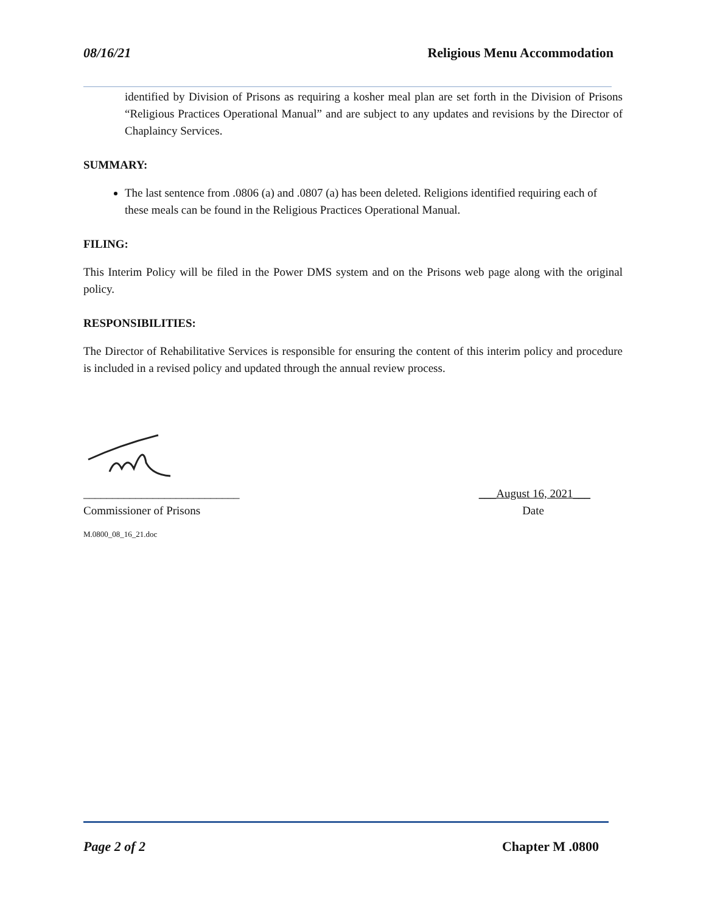08/16/21 Religious Menu Accommodation
identified by Division of Prisons as requiring a kosher meal plan are set forth in the Division of Prisons “Religious Practices Operational Manual” and are subject to any updates and revisions by the Director of Chaplaincy Services.
SUMMARY:
The last sentence from .0806 (a) and .0807 (a) has been deleted. Religions identified requiring each of these meals can be found in the Religious Practices Operational Manual.
FILING:
This Interim Policy will be filed in the Power DMS system and on the Prisons web page along with the original policy.
RESPONSIBILITIES:
The Director of Rehabilitative Services is responsible for ensuring the content of this interim policy and procedure is included in a revised policy and updated through the annual review process.
___________________________ ___August 16, 2021___
Commissioner of Prisons Date
M.0800_08_16_21.doc
Page 2 of 2 Chapter M .0800